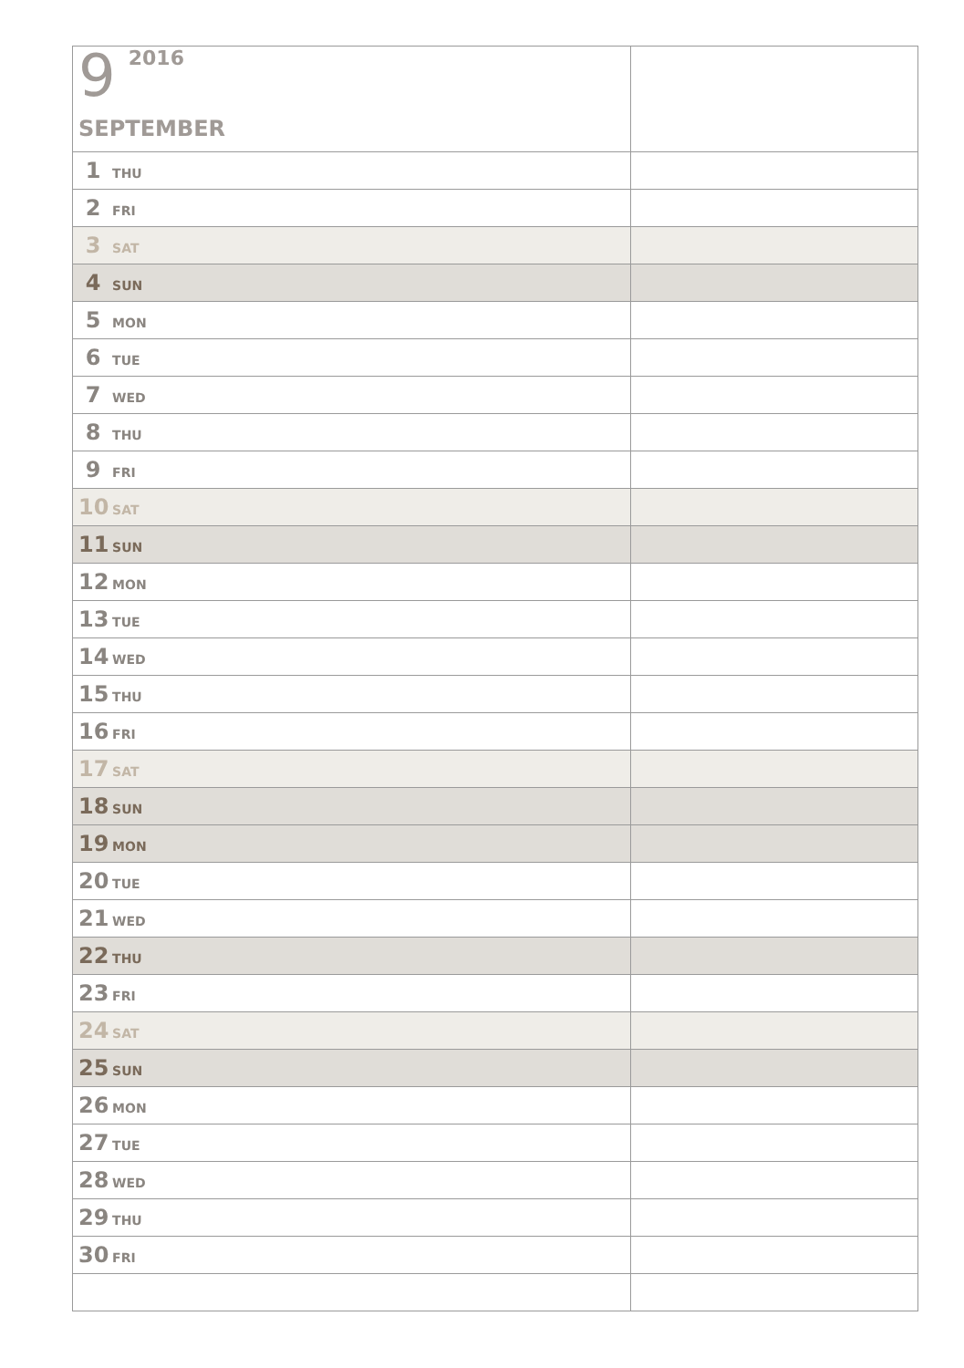| 9 2016 SEPTEMBER | |
| 1 THU | |
| 2 FRI | |
| 3 SAT | |
| 4 SUN | |
| 5 MON | |
| 6 TUE | |
| 7 WED | |
| 8 THU | |
| 9 FRI | |
| 10 SAT | |
| 11 SUN | |
| 12 MON | |
| 13 TUE | |
| 14 WED | |
| 15 THU | |
| 16 FRI | |
| 17 SAT | |
| 18 SUN | |
| 19 MON | |
| 20 TUE | |
| 21 WED | |
| 22 THU | |
| 23 FRI | |
| 24 SAT | |
| 25 SUN | |
| 26 MON | |
| 27 TUE | |
| 28 WED | |
| 29 THU | |
| 30 FRI | |